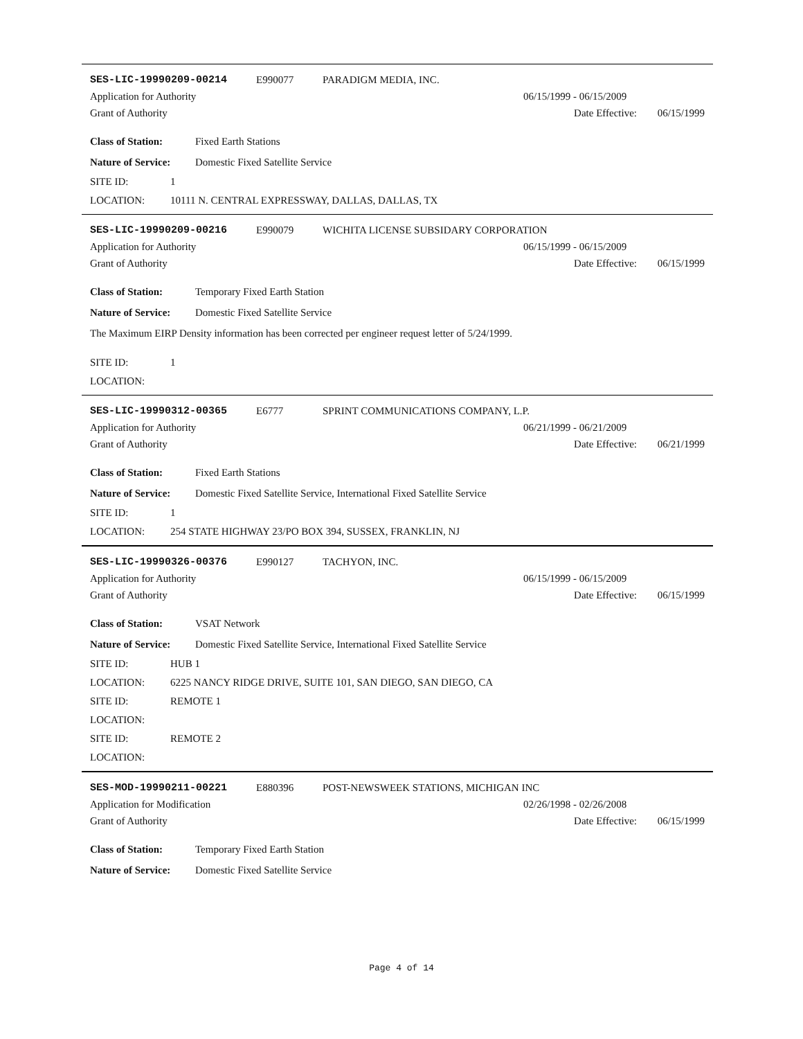SES-LIC-19990209-00214 E990077 PARADIGM MEDIA, INC.
Application for Authority 06/15/1999 - 06/15/2009
Grant of Authority Date Effective: 06/15/1999
Class of Station: Fixed Earth Stations
Nature of Service: Domestic Fixed Satellite Service
SITE ID: 1
LOCATION: 10111 N. CENTRAL EXPRESSWAY, DALLAS, DALLAS, TX
SES-LIC-19990209-00216 E990079 WICHITA LICENSE SUBSIDARY CORPORATION
Application for Authority 06/15/1999 - 06/15/2009
Grant of Authority Date Effective: 06/15/1999
Class of Station: Temporary Fixed Earth Station
Nature of Service: Domestic Fixed Satellite Service
The Maximum EIRP Density information has been corrected per engineer request letter of 5/24/1999.
SITE ID: 1
LOCATION:
SES-LIC-19990312-00365 E6777 SPRINT COMMUNICATIONS COMPANY, L.P.
Application for Authority 06/21/1999 - 06/21/2009
Grant of Authority Date Effective: 06/21/1999
Class of Station: Fixed Earth Stations
Nature of Service: Domestic Fixed Satellite Service, International Fixed Satellite Service
SITE ID: 1
LOCATION: 254 STATE HIGHWAY 23/PO BOX 394, SUSSEX, FRANKLIN, NJ
SES-LIC-19990326-00376 E990127 TACHYON, INC.
Application for Authority 06/15/1999 - 06/15/2009
Grant of Authority Date Effective: 06/15/1999
Class of Station: VSAT Network
Nature of Service: Domestic Fixed Satellite Service, International Fixed Satellite Service
SITE ID: HUB 1
LOCATION: 6225 NANCY RIDGE DRIVE, SUITE 101, SAN DIEGO, SAN DIEGO, CA
SITE ID: REMOTE 1
LOCATION:
SITE ID: REMOTE 2
LOCATION:
SES-MOD-19990211-00221 E880396 POST-NEWSWEEK STATIONS, MICHIGAN INC
Application for Modification 02/26/1998 - 02/26/2008
Grant of Authority Date Effective: 06/15/1999
Class of Station: Temporary Fixed Earth Station
Nature of Service: Domestic Fixed Satellite Service
Page 4 of 14